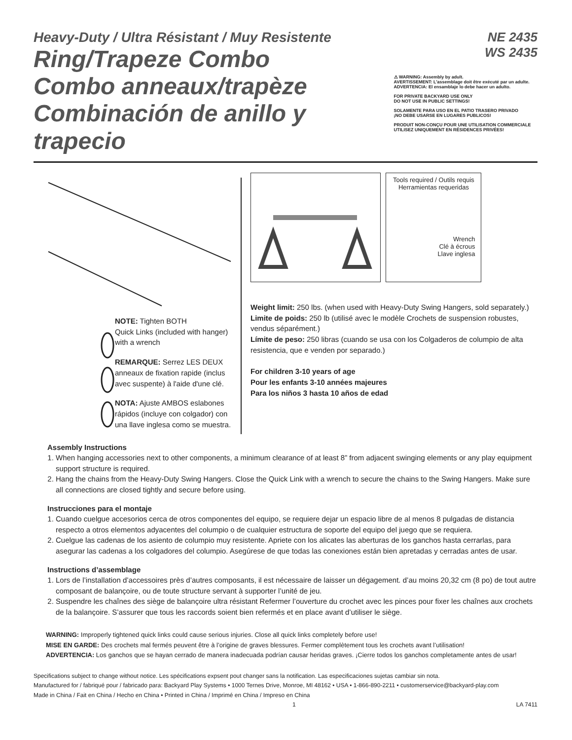Heavy-Duty / Ultra Résistant / Muy Resistente
Ring/Trapeze Combo
Combo anneaux/trapèze
Combinación de anillo y trapecio
NE 2435
WS 2435
⚠ WARNING: Assembly by adult.
AVERTISSEMENT: L'assemblage doit être exécuté par un adulte.
ADVERTENCIA: El ensamblaje lo debe hacer un adulto.
FOR PRIVATE BACKYARD USE ONLY
DO NOT USE IN PUBLIC SETTINGS!
SOLAMENTE PARA USO EN EL PATIO TRASERO PRIVADO
¡NO DEBE USARSE EN LUGARES PUBLICOS!
PRODUIT NON-CONÇU POUR UNE UTILISATION COMMERCIALE
UTILISEZ UNIQUEMENT EN RÉSIDENCES PRIVÉES!
NOTE: Tighten BOTH
Quick Links (included with hanger)
with a wrench
REMARQUE: Serrez LES DEUX
anneaux de fixation rapide (inclus
avec suspente) à l'aide d'une clé.
NOTA: Ajuste AMBOS eslabones
rápidos (incluye con colgador) con
una llave inglesa como se muestra.
Tools required / Outils requis
Herramientas requeridas
Wrench
Clé à écrous
Llave inglesa
Weight limit: 250 lbs. (when used with Heavy-Duty Swing Hangers, sold separately.)
Limite de poids: 250 lb (utilisé avec le modèle Crochets de suspension robustes, vendus séparément.)
Límite de peso: 250 libras (cuando se usa con los Colgaderos de columpio de alta resistencia, que e venden por separado.)
For children 3-10 years of age
Pour les enfants 3-10 années majeures
Para los niños 3 hasta 10 años de edad
Assembly Instructions
1. When hanging accessories next to other components, a minimum clearance of at least 8” from adjacent swinging elements or any play equipment support structure is required.
2. Hang the chains from the Heavy-Duty Swing Hangers. Close the Quick Link with a wrench to secure the chains to the Swing Hangers. Make sure all connections are closed tightly and secure before using.
Instrucciones para el montaje
1. Cuando cuelgue accesorios cerca de otros componentes del equipo, se requiere dejar un espacio libre de al menos 8 pulgadas de distancia respecto a otros elementos adyacentes del columpio o de cualquier estructura de soporte del equipo del juego que se requiera.
2. Cuelgue las cadenas de los asiento de columpio muy resistente. Apriete con los alicates las aberturas de los ganchos hasta cerrarlas, para asegurar las cadenas a los colgadores del columpio. Asegúrese de que todas las conexiones están bien apretadas y cerradas antes de usar.
Instructions d’assemblage
1. Lors de l’installation d’accessoires près d’autres composants, il est nécessaire de laisser un dégagement. d’au moins 20,32 cm (8 po) de tout autre composant de balançoire, ou de toute structure servant à supporter l’unité de jeu.
2. Suspendre les chaînes des siège de balançoire ultra résistant Refermer l’ouverture du crochet avec les pinces pour fixer les chaînes aux crochets de la balançoire. S’assurer que tous les raccords soient bien refermés et en place avant d’utiliser le siège.
WARNING: Improperly tightened quick links could cause serious injuries. Close all quick links completely before use!
MISE EN GARDE: Des crochets mal fermés peuvent être à l’origine de graves blessures. Fermer complètement tous les crochets avant l’utilisation!
ADVERTENCIA: Los ganchos que se hayan cerrado de manera inadecuada podrían causar heridas graves. ¡Cierre todos los ganchos completamente antes de usar!
Specifications subject to change without notice. Les spécifications expsent pout changer sans la notification. Las especificaciones sujetas cambiar sin nota.
Manufactured for / fabriqué pour / fabricado para: Backyard Play Systems • 1000 Ternes Drive, Monroe, MI 48162 • USA • 1-866-890-2211 • customerservice@backyard-play.com
Made in China / Fait en China / Hecho en China • Printed in China / Imprimé en China / Impreso en China
1 LA 7411